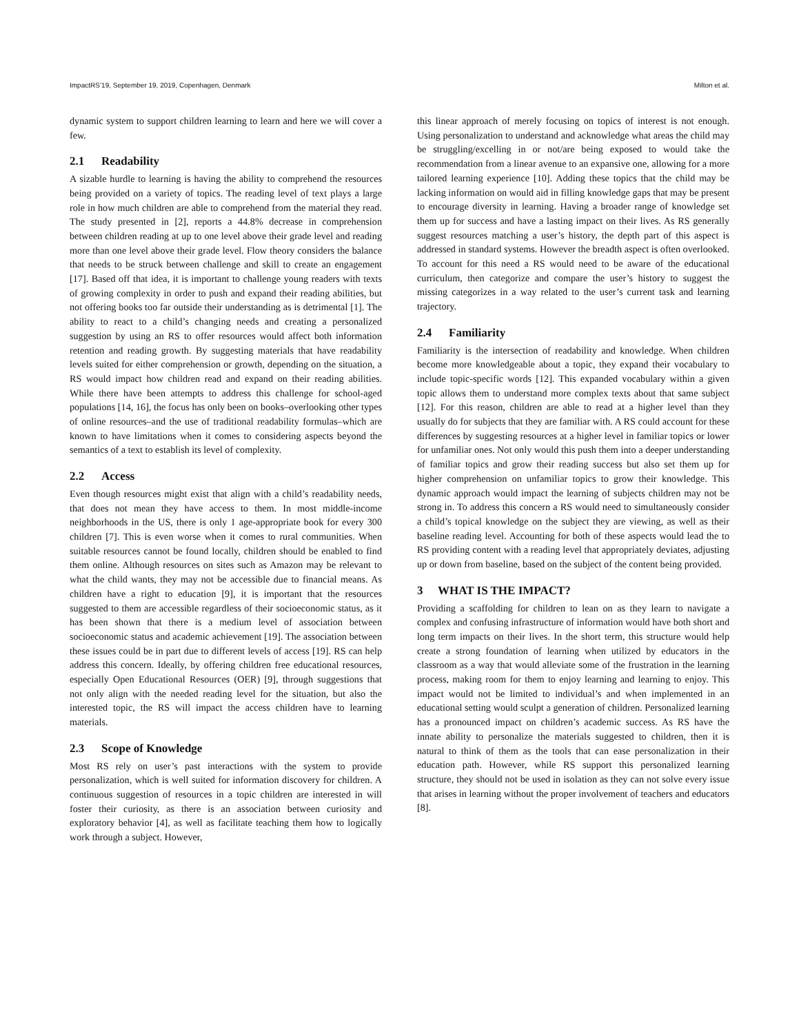ImpactRS’19, September 19, 2019, Copenhagen, Denmark Milton et al.
dynamic system to support children learning to learn and here we will cover a few.
2.1 Readability
A sizable hurdle to learning is having the ability to comprehend the resources being provided on a variety of topics. The reading level of text plays a large role in how much children are able to comprehend from the material they read. The study presented in [2], reports a 44.8% decrease in comprehension between children reading at up to one level above their grade level and reading more than one level above their grade level. Flow theory considers the balance that needs to be struck between challenge and skill to create an engagement [17]. Based off that idea, it is important to challenge young readers with texts of growing complexity in order to push and expand their reading abilities, but not offering books too far outside their understanding as is detrimental [1]. The ability to react to a child’s changing needs and creating a personalized suggestion by using an RS to offer resources would affect both information retention and reading growth. By suggesting materials that have readability levels suited for either comprehension or growth, depending on the situation, a RS would impact how children read and expand on their reading abilities. While there have been attempts to address this challenge for school-aged populations [14, 16], the focus has only been on books–overlooking other types of online resources–and the use of traditional readability formulas–which are known to have limitations when it comes to considering aspects beyond the semantics of a text to establish its level of complexity.
2.2 Access
Even though resources might exist that align with a child’s readability needs, that does not mean they have access to them. In most middle-income neighborhoods in the US, there is only 1 age-appropriate book for every 300 children [7]. This is even worse when it comes to rural communities. When suitable resources cannot be found locally, children should be enabled to find them online. Although resources on sites such as Amazon may be relevant to what the child wants, they may not be accessible due to financial means. As children have a right to education [9], it is important that the resources suggested to them are accessible regardless of their socioeconomic status, as it has been shown that there is a medium level of association between socioeconomic status and academic achievement [19]. The association between these issues could be in part due to different levels of access [19]. RS can help address this concern. Ideally, by offering children free educational resources, especially Open Educational Resources (OER) [9], through suggestions that not only align with the needed reading level for the situation, but also the interested topic, the RS will impact the access children have to learning materials.
2.3 Scope of Knowledge
Most RS rely on user’s past interactions with the system to provide personalization, which is well suited for information discovery for children. A continuous suggestion of resources in a topic children are interested in will foster their curiosity, as there is an association between curiosity and exploratory behavior [4], as well as facilitate teaching them how to logically work through a subject. However,
this linear approach of merely focusing on topics of interest is not enough. Using personalization to understand and acknowledge what areas the child may be struggling/excelling in or not/are being exposed to would take the recommendation from a linear avenue to an expansive one, allowing for a more tailored learning experience [10]. Adding these topics that the child may be lacking information on would aid in filling knowledge gaps that may be present to encourage diversity in learning. Having a broader range of knowledge set them up for success and have a lasting impact on their lives. As RS generally suggest resources matching a user’s history, the depth part of this aspect is addressed in standard systems. However the breadth aspect is often overlooked. To account for this need a RS would need to be aware of the educational curriculum, then categorize and compare the user’s history to suggest the missing categorizes in a way related to the user’s current task and learning trajectory.
2.4 Familiarity
Familiarity is the intersection of readability and knowledge. When children become more knowledgeable about a topic, they expand their vocabulary to include topic-specific words [12]. This expanded vocabulary within a given topic allows them to understand more complex texts about that same subject [12]. For this reason, children are able to read at a higher level than they usually do for subjects that they are familiar with. A RS could account for these differences by suggesting resources at a higher level in familiar topics or lower for unfamiliar ones. Not only would this push them into a deeper understanding of familiar topics and grow their reading success but also set them up for higher comprehension on unfamiliar topics to grow their knowledge. This dynamic approach would impact the learning of subjects children may not be strong in. To address this concern a RS would need to simultaneously consider a child’s topical knowledge on the subject they are viewing, as well as their baseline reading level. Accounting for both of these aspects would lead the to RS providing content with a reading level that appropriately deviates, adjusting up or down from baseline, based on the subject of the content being provided.
3 WHAT IS THE IMPACT?
Providing a scaffolding for children to lean on as they learn to navigate a complex and confusing infrastructure of information would have both short and long term impacts on their lives. In the short term, this structure would help create a strong foundation of learning when utilized by educators in the classroom as a way that would alleviate some of the frustration in the learning process, making room for them to enjoy learning and learning to enjoy. This impact would not be limited to individual’s and when implemented in an educational setting would sculpt a generation of children. Personalized learning has a pronounced impact on children’s academic success. As RS have the innate ability to personalize the materials suggested to children, then it is natural to think of them as the tools that can ease personalization in their education path. However, while RS support this personalized learning structure, they should not be used in isolation as they can not solve every issue that arises in learning without the proper involvement of teachers and educators [8].